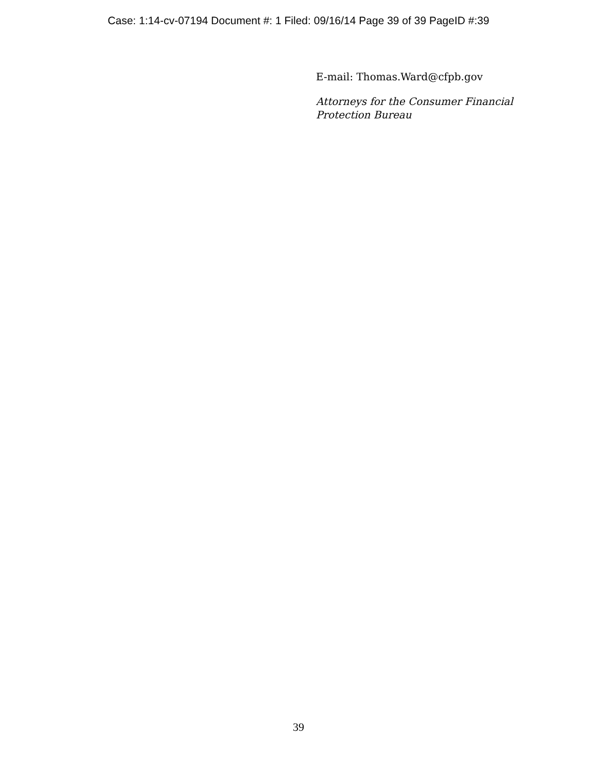Case: 1:14-cv-07194 Document #: 1 Filed: 09/16/14 Page 39 of 39 PageID #:39
E-mail: Thomas.Ward@cfpb.gov
Attorneys for the Consumer Financial
Protection Bureau
39